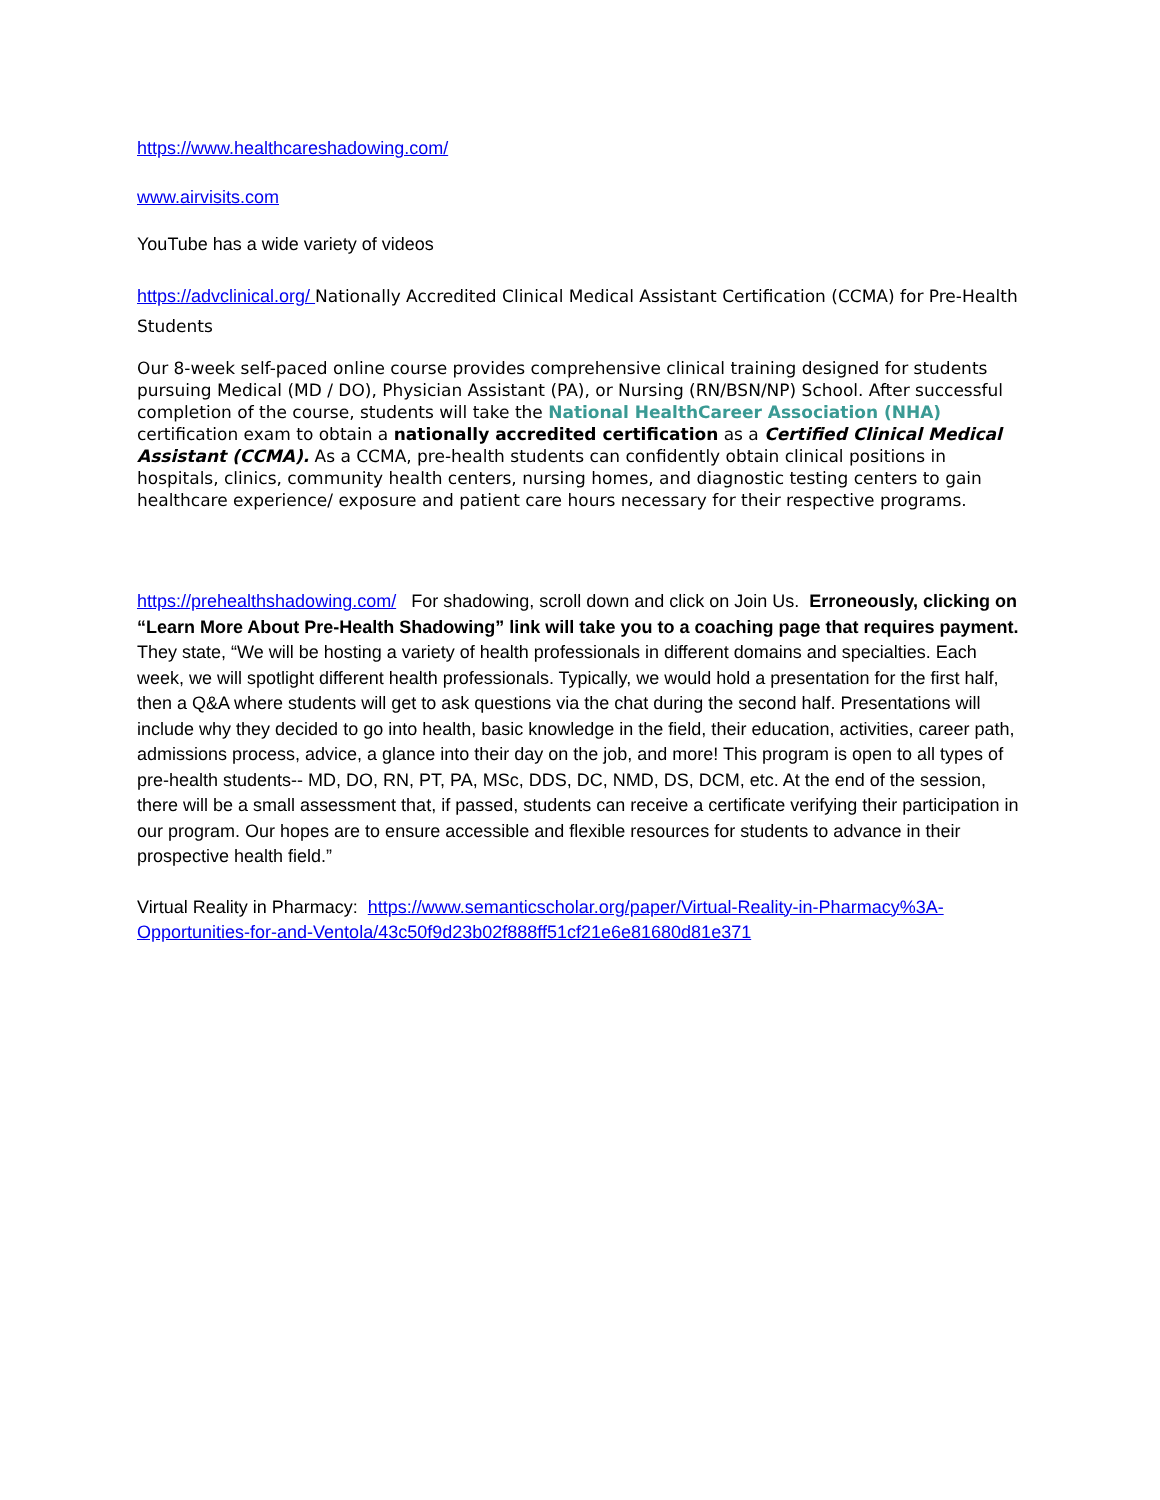https://www.healthcareshadowing.com/
www.airvisits.com
YouTube has a wide variety of videos
https://advclinical.org/ Nationally Accredited Clinical Medical Assistant Certification (CCMA) for Pre-Health Students
Our 8-week self-paced online course provides comprehensive clinical training designed for students pursuing Medical (MD / DO), Physician Assistant (PA), or Nursing (RN/BSN/NP) School. After successful completion of the course, students will take the National HealthCareer Association (NHA) certification exam to obtain a nationally accredited certification as a Certified Clinical Medical Assistant (CCMA). As a CCMA, pre-health students can confidently obtain clinical positions in hospitals, clinics, community health centers, nursing homes, and diagnostic testing centers to gain healthcare experience/ exposure and patient care hours necessary for their respective programs.
https://prehealthshadowing.com/ For shadowing, scroll down and click on Join Us. Erroneously, clicking on “Learn More About Pre-Health Shadowing” link will take you to a coaching page that requires payment.
They state, “We will be hosting a variety of health professionals in different domains and specialties. Each week, we will spotlight different health professionals. Typically, we would hold a presentation for the first half, then a Q&A where students will get to ask questions via the chat during the second half. Presentations will include why they decided to go into health, basic knowledge in the field, their education, activities, career path, admissions process, advice, a glance into their day on the job, and more! This program is open to all types of pre-health students-- MD, DO, RN, PT, PA, MSc, DDS, DC, NMD, DS, DCM, etc. At the end of the session, there will be a small assessment that, if passed, students can receive a certificate verifying their participation in our program. Our hopes are to ensure accessible and flexible resources for students to advance in their prospective health field.”
Virtual Reality in Pharmacy: https://www.semanticscholar.org/paper/Virtual-Reality-in-Pharmacy%3A-Opportunities-for-and-Ventola/43c50f9d23b02f888ff51cf21e6e81680d81e371